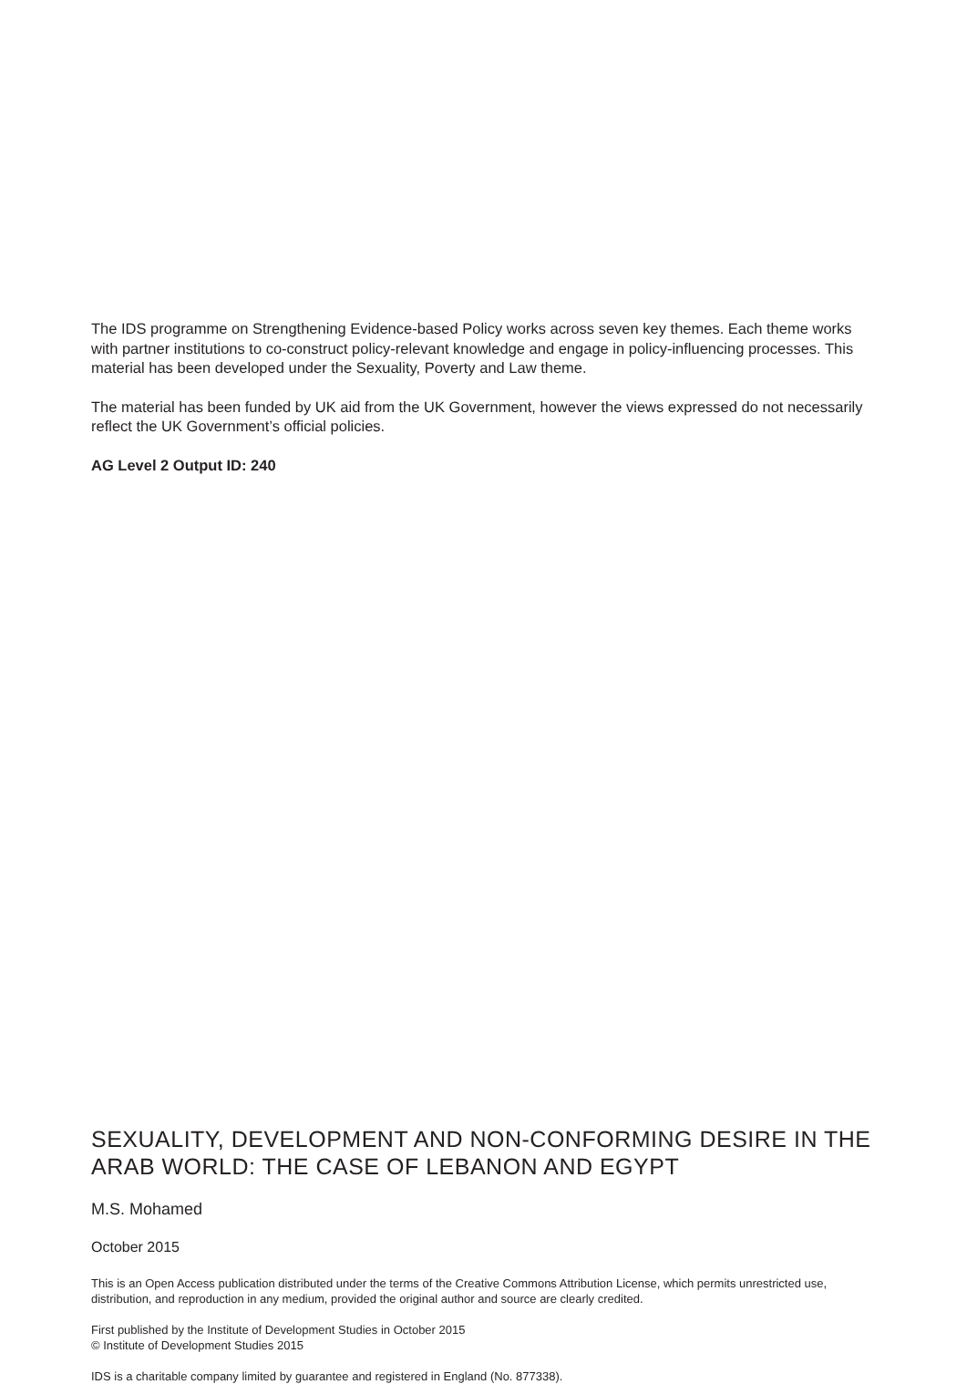The IDS programme on Strengthening Evidence-based Policy works across seven key themes. Each theme works with partner institutions to co-construct policy-relevant knowledge and engage in policy-influencing processes. This material has been developed under the Sexuality, Poverty and Law theme.
The material has been funded by UK aid from the UK Government, however the views expressed do not necessarily reflect the UK Government’s official policies.
AG Level 2 Output ID: 240
SEXUALITY, DEVELOPMENT AND NON-CONFORMING DESIRE IN THE ARAB WORLD: THE CASE OF LEBANON AND EGYPT
M.S. Mohamed
October 2015
This is an Open Access publication distributed under the terms of the Creative Commons Attribution License, which permits unrestricted use, distribution, and reproduction in any medium, provided the original author and source are clearly credited.
First published by the Institute of Development Studies in October 2015
© Institute of Development Studies 2015
IDS is a charitable company limited by guarantee and registered in England (No. 877338).